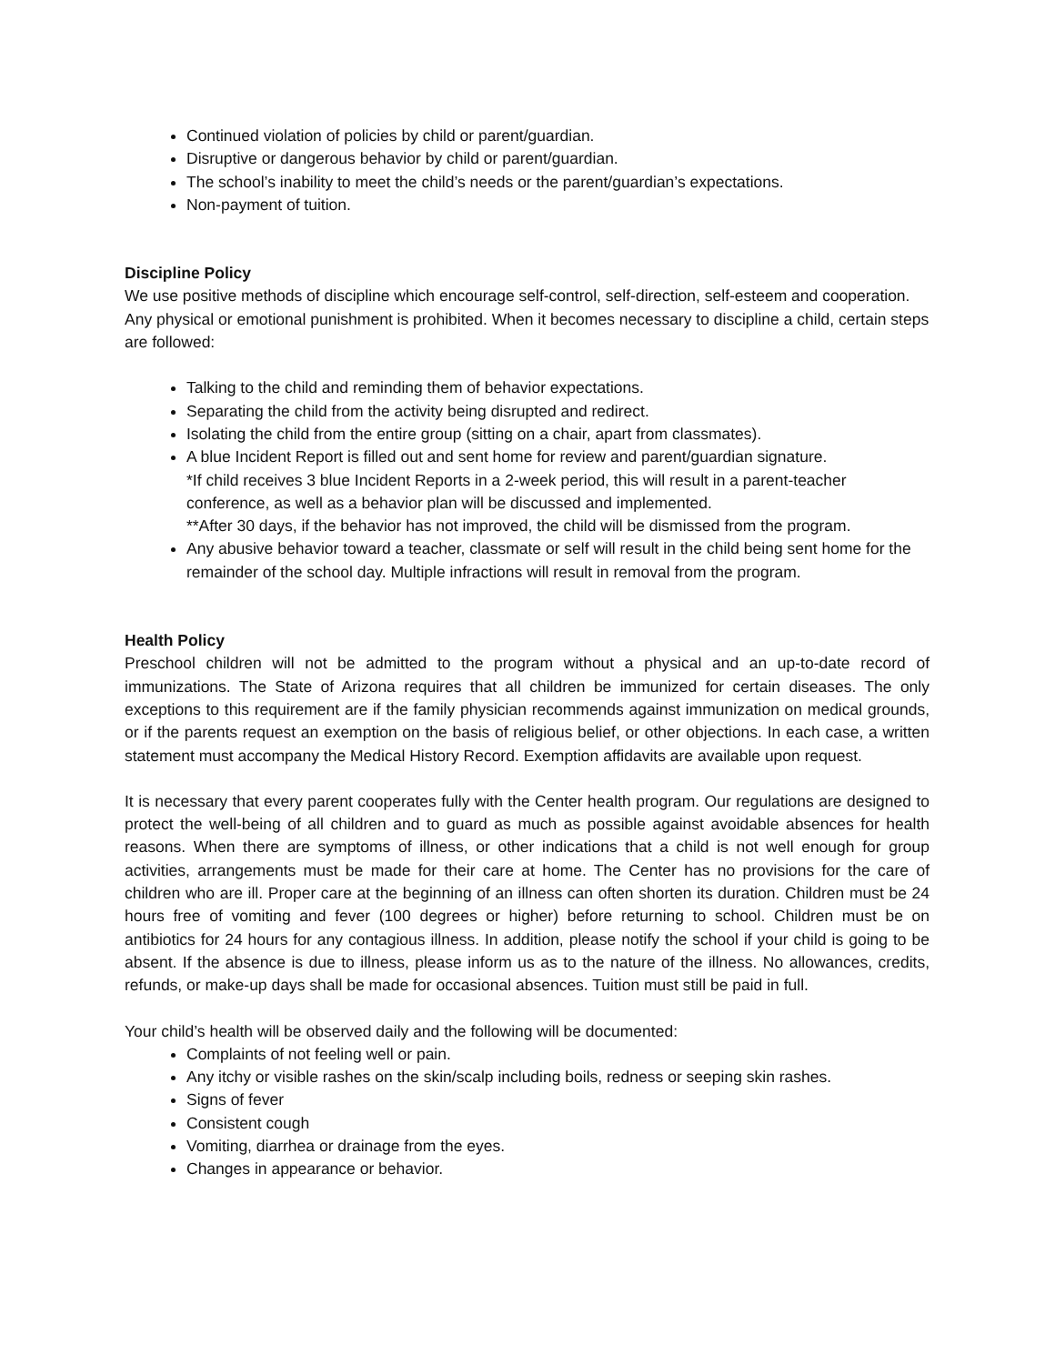Continued violation of policies by child or parent/guardian.
Disruptive or dangerous behavior by child or parent/guardian.
The school’s inability to meet the child’s needs or the parent/guardian’s expectations.
Non-payment of tuition.
Discipline Policy
We use positive methods of discipline which encourage self-control, self-direction, self-esteem and cooperation. Any physical or emotional punishment is prohibited. When it becomes necessary to discipline a child, certain steps are followed:
Talking to the child and reminding them of behavior expectations.
Separating the child from the activity being disrupted and redirect.
Isolating the child from the entire group (sitting on a chair, apart from classmates).
A blue Incident Report is filled out and sent home for review and parent/guardian signature.
*If child receives 3 blue Incident Reports in a 2-week period, this will result in a parent-teacher conference, as well as a behavior plan will be discussed and implemented.
**After 30 days, if the behavior has not improved, the child will be dismissed from the program.
Any abusive behavior toward a teacher, classmate or self will result in the child being sent home for the remainder of the school day. Multiple infractions will result in removal from the program.
Health Policy
Preschool children will not be admitted to the program without a physical and an up-to-date record of immunizations. The State of Arizona requires that all children be immunized for certain diseases. The only exceptions to this requirement are if the family physician recommends against immunization on medical grounds, or if the parents request an exemption on the basis of religious belief, or other objections. In each case, a written statement must accompany the Medical History Record. Exemption affidavits are available upon request.
It is necessary that every parent cooperates fully with the Center health program. Our regulations are designed to protect the well-being of all children and to guard as much as possible against avoidable absences for health reasons. When there are symptoms of illness, or other indications that a child is not well enough for group activities, arrangements must be made for their care at home. The Center has no provisions for the care of children who are ill. Proper care at the beginning of an illness can often shorten its duration. Children must be 24 hours free of vomiting and fever (100 degrees or higher) before returning to school. Children must be on antibiotics for 24 hours for any contagious illness. In addition, please notify the school if your child is going to be absent. If the absence is due to illness, please inform us as to the nature of the illness. No allowances, credits, refunds, or make-up days shall be made for occasional absences. Tuition must still be paid in full.
Your child’s health will be observed daily and the following will be documented:
Complaints of not feeling well or pain.
Any itchy or visible rashes on the skin/scalp including boils, redness or seeping skin rashes.
Signs of fever
Consistent cough
Vomiting, diarrhea or drainage from the eyes.
Changes in appearance or behavior.